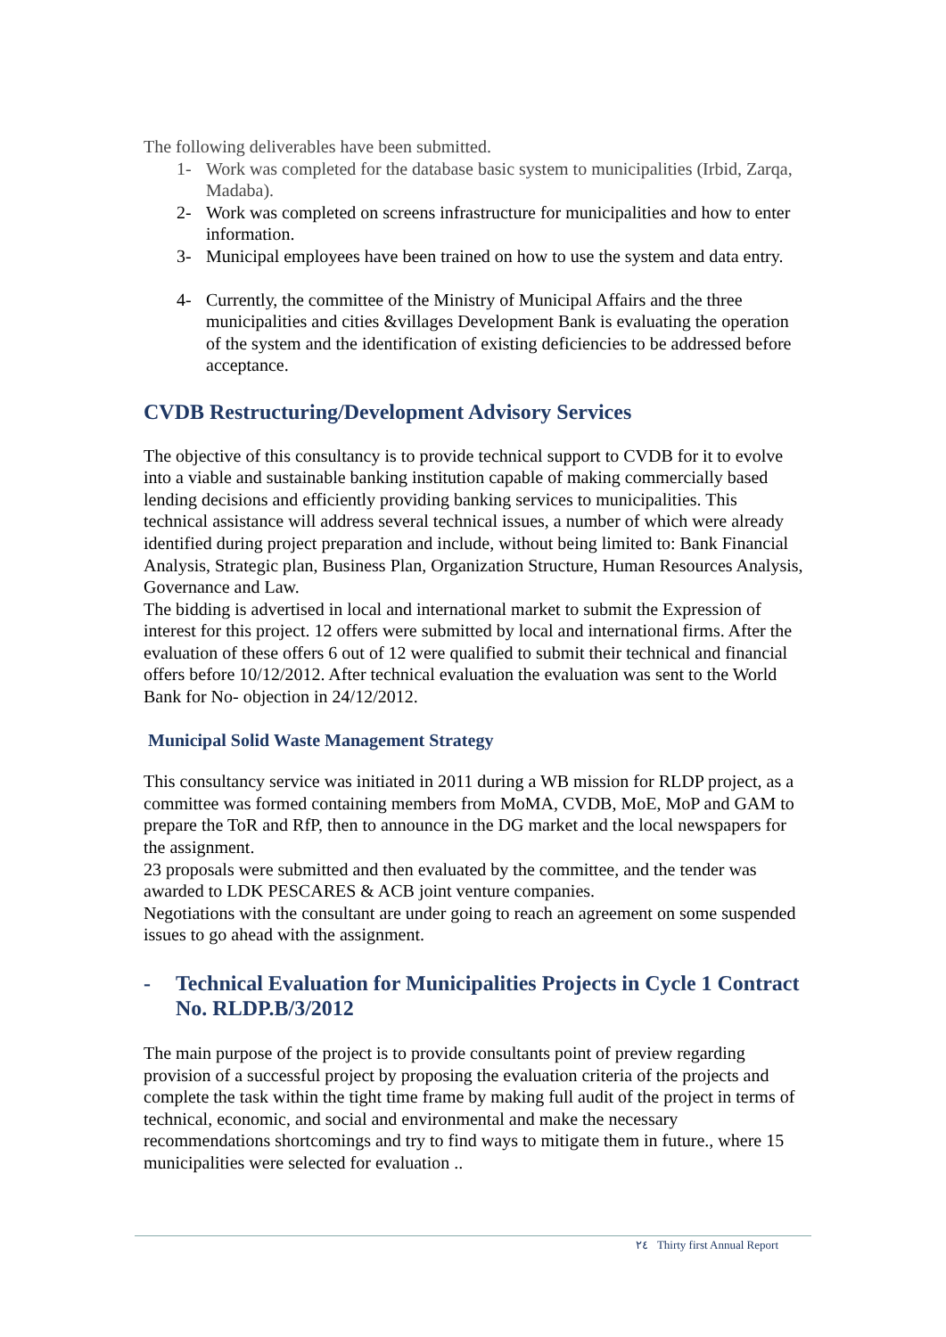The following deliverables have been submitted.
1- Work was completed for the database basic system to municipalities (Irbid, Zarqa, Madaba).
2- Work was completed on screens infrastructure for municipalities and how to enter information.
3- Municipal employees have been trained on how to use the system and data entry.
4- Currently, the committee of the Ministry of Municipal Affairs and the three municipalities and cities &villages Development Bank is evaluating the operation of the system and the identification of existing deficiencies to be addressed before acceptance.
CVDB Restructuring/Development Advisory Services
The objective of this consultancy is to provide technical support to CVDB for it to evolve into a viable and sustainable banking institution capable of making commercially based lending decisions and efficiently providing banking services to municipalities. This technical assistance will address several technical issues, a number of which were already identified during project preparation and include, without being limited to: Bank Financial Analysis, Strategic plan, Business Plan, Organization Structure, Human Resources Analysis, Governance and Law.
The bidding is advertised in local and international market to submit the Expression of interest for this project. 12 offers were submitted by local and international firms. After the evaluation of these offers 6 out of 12 were qualified to submit their technical and financial offers before 10/12/2012. After technical evaluation the evaluation was sent to the World Bank for No- objection in 24/12/2012.
Municipal Solid Waste Management Strategy
This consultancy service was initiated in 2011 during a WB mission for RLDP project, as a committee was formed containing members from MoMA, CVDB, MoE, MoP and GAM to prepare the ToR and RfP, then to announce in the DG market and the local newspapers for the assignment.
23 proposals were submitted and then evaluated by the committee, and the tender was awarded to LDK PESCARES & ACB joint venture companies.
Negotiations with the consultant are under going to reach an agreement on some suspended issues to go ahead with the assignment.
- Technical Evaluation for Municipalities Projects in Cycle 1 Contract No. RLDP.B/3/2012
The main purpose of the project is to provide consultants point of preview regarding provision of a successful project by proposing the evaluation criteria of the projects and complete the task within the tight time frame by making full audit of the project in terms of technical, economic, and social and environmental and make the necessary recommendations shortcomings and try to find ways to mitigate them in future., where 15 municipalities were selected for evaluation ..
٢٤ Thirty first Annual Report